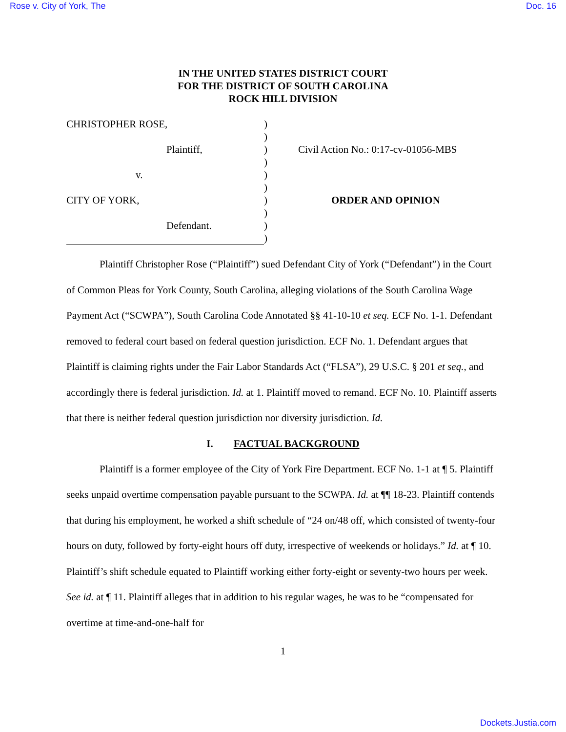Rose v. City of York, The Doc. 16
IN THE UNITED STATES DISTRICT COURT
FOR THE DISTRICT OF SOUTH CAROLINA
ROCK HILL DIVISION
CHRISTOPHER ROSE, )
)
Plaintiff, ) Civil Action No.: 0:17-cv-01056-MBS
)
v. )
)
CITY OF YORK, ) ORDER AND OPINION
)
Defendant. )
)
Plaintiff Christopher Rose (“Plaintiff”) sued Defendant City of York (“Defendant”) in the Court of Common Pleas for York County, South Carolina, alleging violations of the South Carolina Wage Payment Act (“SCWPA”), South Carolina Code Annotated §§ 41-10-10 et seq. ECF No. 1-1. Defendant removed to federal court based on federal question jurisdiction. ECF No. 1. Defendant argues that Plaintiff is claiming rights under the Fair Labor Standards Act (“FLSA”), 29 U.S.C. § 201 et seq., and accordingly there is federal jurisdiction. Id. at 1. Plaintiff moved to remand. ECF No. 10. Plaintiff asserts that there is neither federal question jurisdiction nor diversity jurisdiction. Id.
I. FACTUAL BACKGROUND
Plaintiff is a former employee of the City of York Fire Department. ECF No. 1-1 at ¶ 5. Plaintiff seeks unpaid overtime compensation payable pursuant to the SCWPA. Id. at ¶¶ 18-23. Plaintiff contends that during his employment, he worked a shift schedule of “24 on/48 off, which consisted of twenty-four hours on duty, followed by forty-eight hours off duty, irrespective of weekends or holidays.” Id. at ¶ 10. Plaintiff’s shift schedule equated to Plaintiff working either forty-eight or seventy-two hours per week. See id. at ¶ 11. Plaintiff alleges that in addition to his regular wages, he was to be “compensated for overtime at time-and-one-half for
1
Dockets.Justia.com